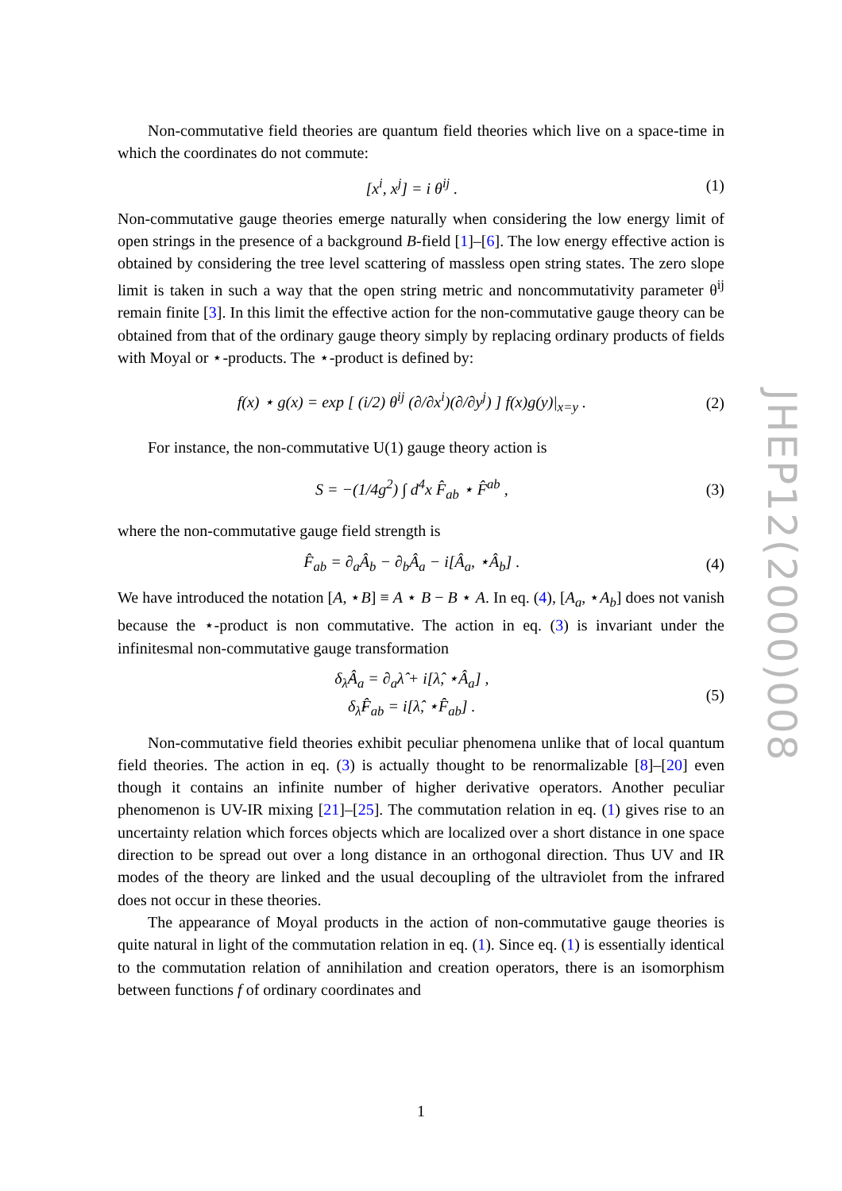Non-commutative field theories are quantum field theories which live on a space-time in which the coordinates do not commute:
[x<sup>i</sup>, x<sup>j</sup>] = i θ<sup>ij</sup> . (1)
Non-commutative gauge theories emerge naturally when considering the low energy limit of open strings in the presence of a background B-field [1]–[6]. The low energy effective action is obtained by considering the tree level scattering of massless open string states. The zero slope limit is taken in such a way that the open string metric and noncommutativity parameter θ<sup>ij</sup> remain finite [3]. In this limit the effective action for the non-commutative gauge theory can be obtained from that of the ordinary gauge theory simply by replacing ordinary products of fields with Moyal or ⋆-products. The ⋆-product is defined by:
f(x) ⋆ g(x) = exp [ (i/2) θ<sup>ij</sup> (∂/∂x<sup>i</sup>)(∂/∂y<sup>j</sup>) ] f(x)g(y)|<sub>x=y</sub> . (2)
For instance, the non-commutative U(1) gauge theory action is
S = −(1/4g<sup>2</sup>) ∫ d<sup>4</sup>x F̂<sub>ab</sub> ⋆ F̂<sup>ab</sup> , (3)
where the non-commutative gauge field strength is
F̂<sub>ab</sub> = ∂<sub>a</sub>Â<sub>b</sub> − ∂<sub>b</sub>Â<sub>a</sub> − i[Â<sub>a</sub>, ⋆Â<sub>b</sub>] . (4)
We have introduced the notation [A, ⋆B] ≡ A ⋆ B − B ⋆ A. In eq. (4), [A<sub>a</sub>, ⋆A<sub>b</sub>] does not vanish because the ⋆-product is non commutative. The action in eq. (3) is invariant under the infinitesmal non-commutative gauge transformation
δ<sub>λ̂</sub>Â<sub>a</sub> = ∂<sub>a</sub>λ̂ + i[λ̂, ⋆Â<sub>a</sub>] ,
δ<sub>λ̂</sub>F̂<sub>ab</sub> = i[λ̂, ⋆F̂<sub>ab</sub>] . (5)
Non-commutative field theories exhibit peculiar phenomena unlike that of local quantum field theories. The action in eq. (3) is actually thought to be renormalizable [8]–[20] even though it contains an infinite number of higher derivative operators. Another peculiar phenomenon is UV-IR mixing [21]–[25]. The commutation relation in eq. (1) gives rise to an uncertainty relation which forces objects which are localized over a short distance in one space direction to be spread out over a long distance in an orthogonal direction. Thus UV and IR modes of the theory are linked and the usual decoupling of the ultraviolet from the infrared does not occur in these theories.
The appearance of Moyal products in the action of non-commutative gauge theories is quite natural in light of the commutation relation in eq. (1). Since eq. (1) is essentially identical to the commutation relation of annihilation and creation operators, there is an isomorphism between functions f of ordinary coordinates and
JHEP12(2000)008
1